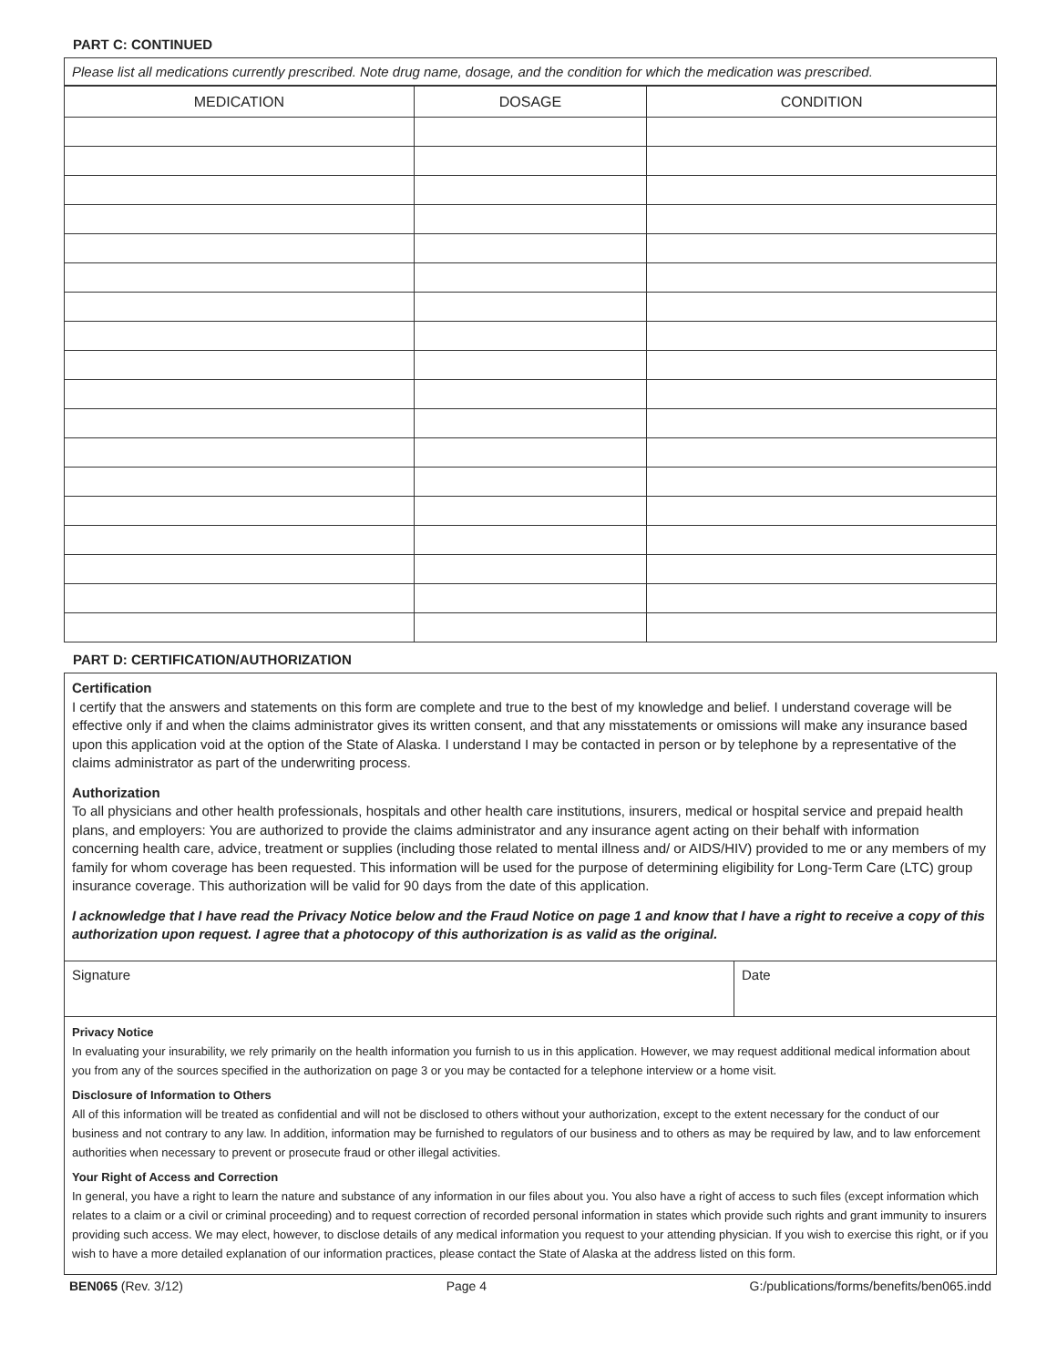PART C: CONTINUED
Please list all medications currently prescribed. Note drug name, dosage, and the condition for which the medication was prescribed.
| MEDICATION | DOSAGE | CONDITION |
| --- | --- | --- |
PART D: CERTIFICATION/AUTHORIZATION
Certification
I certify that the answers and statements on this form are complete and true to the best of my knowledge and belief. I understand coverage will be effective only if and when the claims administrator gives its written consent, and that any misstatements or omissions will make any insurance based upon this application void at the option of the State of Alaska. I understand I may be contacted in person or by telephone by a representative of the claims administrator as part of the underwriting process.
Authorization
To all physicians and other health professionals, hospitals and other health care institutions, insurers, medical or hospital service and prepaid health plans, and employers: You are authorized to provide the claims administrator and any insurance agent acting on their behalf with information concerning health care, advice, treatment or supplies (including those related to mental illness and/ or AIDS/HIV) provided to me or any members of my family for whom coverage has been requested. This information will be used for the purpose of determining eligibility for Long-Term Care (LTC) group insurance coverage. This authorization will be valid for 90 days from the date of this application.
I acknowledge that I have read the Privacy Notice below and the Fraud Notice on page 1 and know that I have a right to receive a copy of this authorization upon request. I agree that a photocopy of this authorization is as valid as the original.
Signature Date
Privacy Notice
In evaluating your insurability, we rely primarily on the health information you furnish to us in this application. However, we may request additional medical information about you from any of the sources specified in the authorization on page 3 or you may be contacted for a telephone interview or a home visit.
Disclosure of Information to Others
All of this information will be treated as confidential and will not be disclosed to others without your authorization, except to the extent necessary for the conduct of our business and not contrary to any law. In addition, information may be furnished to regulators of our business and to others as may be required by law, and to law enforcement authorities when necessary to prevent or prosecute fraud or other illegal activities.
Your Right of Access and Correction
In general, you have a right to learn the nature and substance of any information in our files about you. You also have a right of access to such files (except information which relates to a claim or a civil or criminal proceeding) and to request correction of recorded personal information in states which provide such rights and grant immunity to insurers providing such access. We may elect, however, to disclose details of any medical information you request to your attending physician. If you wish to exercise this right, or if you wish to have a more detailed explanation of our information practices, please contact the State of Alaska at the address listed on this form.
BEN065 (Rev. 3/12) Page 4 G:/publications/forms/benefits/ben065.indd